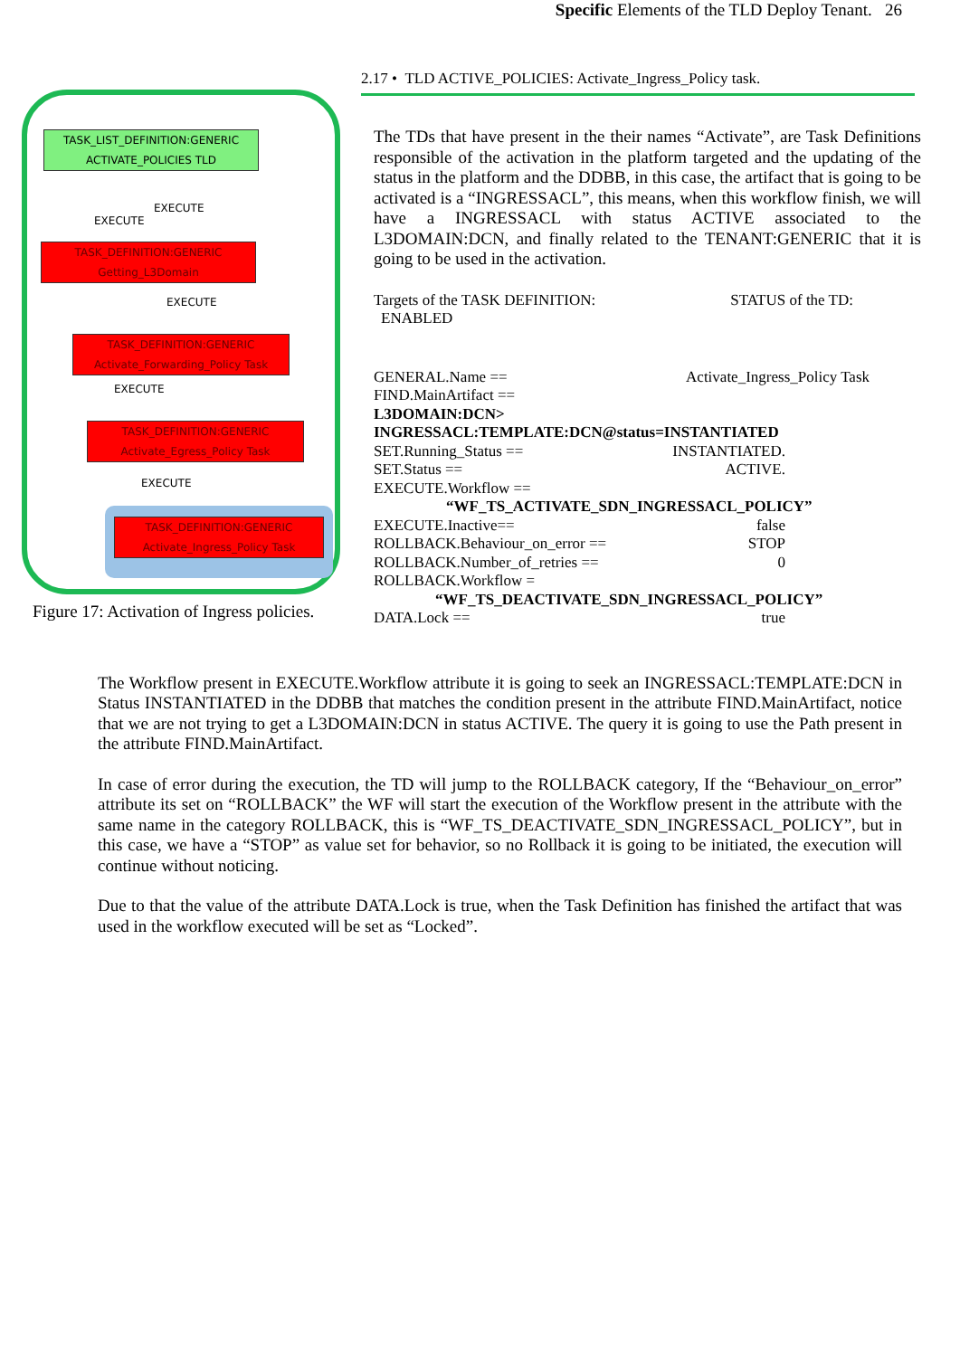Specific Elements of the TLD Deploy Tenant. 26
TASK_LIST_DEFINITION:GENERIC
ACTIVATE_POLICIES TLD
EXECUTE
EXECUTE
TASK_DEFINITION:GENERIC
Getting_L3Domain
EXECUTE
TASK_DEFINITION:GENERIC
Activate_Forwarding_Policy Task
EXECUTE
TASK_DEFINITION:GENERIC
Activate_Egress_Policy Task
EXECUTE
TASK_DEFINITION:GENERIC
Activate_Ingress_Policy Task
Figure 17: Activation of Ingress policies.
2.17 • TLD ACTIVE_POLICIES: Activate_Ingress_Policy task.
The TDs that have present in the their names “Activate”, are Task Definitions responsible of the activation in the platform targeted and the updating of the status in the platform and the DDBB, in this case, the artifact that is going to be activated is a “INGRESSACL”, this means, when this workflow finish, we will have a INGRESSACL with status ACTIVE associated to the L3DOMAIN:DCN, and finally related to the TENANT:GENERIC that it is going to be used in the activation.
Targets of the TASK DEFINITION: STATUS of the TD:
ENABLED
GENERAL.Name == Activate_Ingress_Policy Task
FIND.MainArtifact ==
L3DOMAIN:DCN>
INGRESSACL:TEMPLATE:DCN@status=INSTANTIATED
SET.Running_Status == INSTANTIATED.
SET.Status == ACTIVE.
EXECUTE.Workflow ==
“WF_TS_ACTIVATE_SDN_INGRESSACL_POLICY”
EXECUTE.Inactive== false
ROLLBACK.Behaviour_on_error == STOP
ROLLBACK.Number_of_retries == 0
ROLLBACK.Workflow =
“WF_TS_DEACTIVATE_SDN_INGRESSACL_POLICY”
DATA.Lock == true
The Workflow present in EXECUTE.Workflow attribute it is going to seek an INGRESSACL:TEMPLATE:DCN in Status INSTANTIATED in the DDBB that matches the condition present in the attribute FIND.MainArtifact, notice that we are not trying to get a L3DOMAIN:DCN in status ACTIVE. The query it is going to use the Path present in the attribute FIND.MainArtifact.
In case of error during the execution, the TD will jump to the ROLLBACK category, If the “Behaviour_on_error” attribute its set on “ROLLBACK” the WF will start the execution of the Workflow present in the attribute with the same name in the category ROLLBACK, this is “WF_TS_DEACTIVATE_SDN_INGRESSACL_POLICY”, but in this case, we have a “STOP” as value set for behavior, so no Rollback it is going to be initiated, the execution will continue without noticing.
Due to that the value of the attribute DATA.Lock is true, when the Task Definition has finished the artifact that was used in the workflow executed will be set as “Locked”.